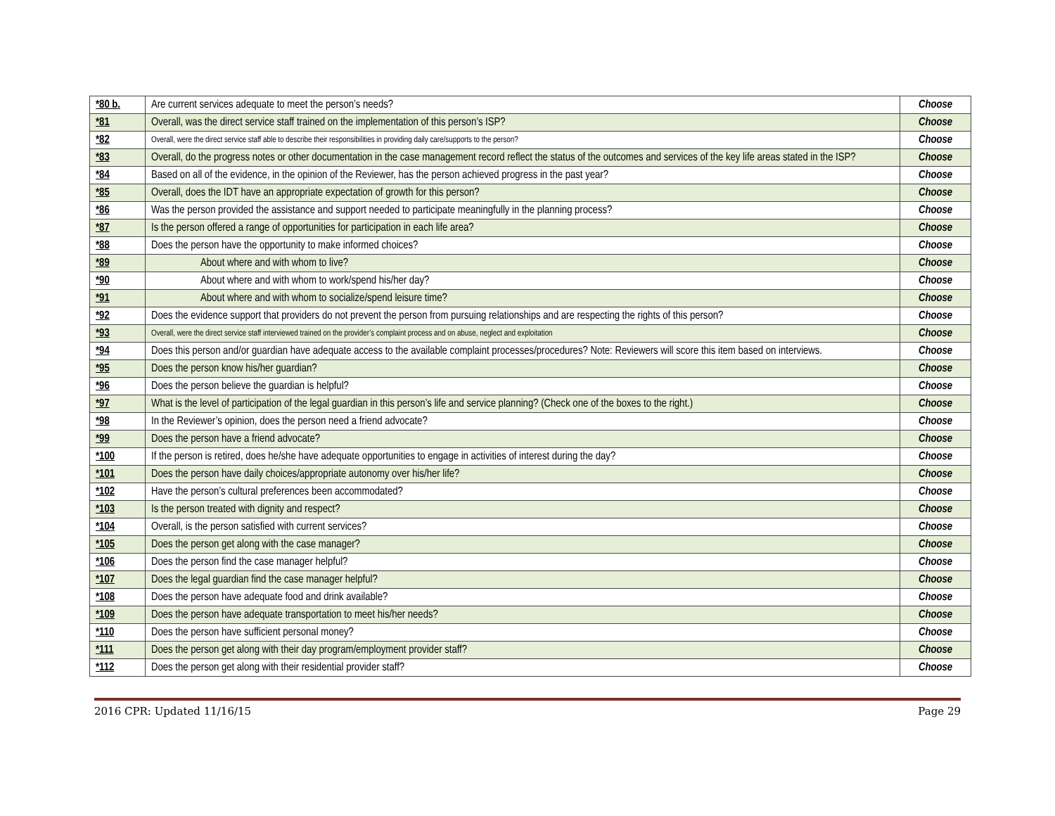| *80 b. | Are current services adequate to meet the person’s needs? | Choose |
| *81 | Overall, was the direct service staff trained on the implementation of this person’s ISP? | Choose |
| *82 | Overall, were the direct service staff able to describe their responsibilities in providing daily care/supports to the person? | Choose |
| *83 | Overall, do the progress notes or other documentation in the case management record reflect the status of the outcomes and services of the key life areas stated in the ISP? | Choose |
| *84 | Based on all of the evidence, in the opinion of the Reviewer, has the person achieved progress in the past year? | Choose |
| *85 | Overall, does the IDT have an appropriate expectation of growth for this person? | Choose |
| *86 | Was the person provided the assistance and support needed to participate meaningfully in the planning process? | Choose |
| *87 | Is the person offered a range of opportunities for participation in each life area? | Choose |
| *88 | Does the person have the opportunity to make informed choices? | Choose |
| *89 | About where and with whom to live? | Choose |
| *90 | About where and with whom to work/spend his/her day? | Choose |
| *91 | About where and with whom to socialize/spend leisure time? | Choose |
| *92 | Does the evidence support that providers do not prevent the person from pursuing relationships and are respecting the rights of this person? | Choose |
| *93 | Overall, were the direct service staff interviewed trained on the provider’s complaint process and on abuse, neglect and exploitation | Choose |
| *94 | Does this person and/or guardian have adequate access to the available complaint processes/procedures? Note: Reviewers will score this item based on interviews. | Choose |
| *95 | Does the person know his/her guardian? | Choose |
| *96 | Does the person believe the guardian is helpful? | Choose |
| *97 | What is the level of participation of the legal guardian in this person’s life and service planning? (Check one of the boxes to the right.) | Choose |
| *98 | In the Reviewer’s opinion, does the person need a friend advocate? | Choose |
| *99 | Does the person have a friend advocate? | Choose |
| *100 | If the person is retired, does he/she have adequate opportunities to engage in activities of interest during the day? | Choose |
| *101 | Does the person have daily choices/appropriate autonomy over his/her life? | Choose |
| *102 | Have the person’s cultural preferences been accommodated? | Choose |
| *103 | Is the person treated with dignity and respect? | Choose |
| *104 | Overall, is the person satisfied with current services? | Choose |
| *105 | Does the person get along with the case manager? | Choose |
| *106 | Does the person find the case manager helpful? | Choose |
| *107 | Does the legal guardian find the case manager helpful? | Choose |
| *108 | Does the person have adequate food and drink available? | Choose |
| *109 | Does the person have adequate transportation to meet his/her needs? | Choose |
| *110 | Does the person have sufficient personal money? | Choose |
| *111 | Does the person get along with their day program/employment provider staff? | Choose |
| *112 | Does the person get along with their residential provider staff? | Choose |
2016 CPR: Updated 11/16/15 Page 29